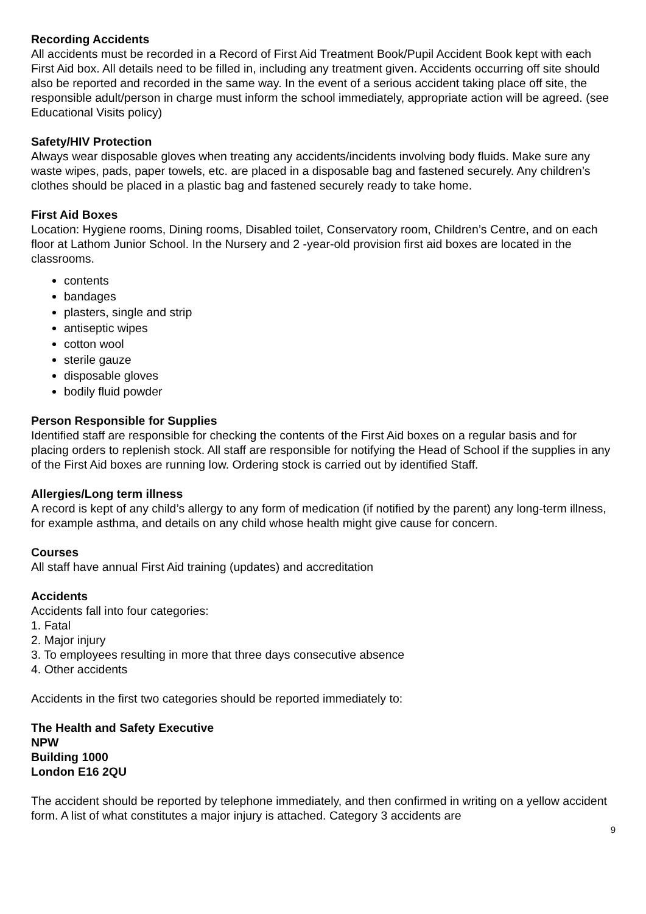Recording Accidents
All accidents must be recorded in a Record of First Aid Treatment Book/Pupil Accident Book kept with each First Aid box. All details need to be filled in, including any treatment given. Accidents occurring off site should also be reported and recorded in the same way. In the event of a serious accident taking place off site, the responsible adult/person in charge must inform the school immediately, appropriate action will be agreed. (see Educational Visits policy)
Safety/HIV Protection
Always wear disposable gloves when treating any accidents/incidents involving body fluids. Make sure any waste wipes, pads, paper towels, etc. are placed in a disposable bag and fastened securely. Any children’s clothes should be placed in a plastic bag and fastened securely ready to take home.
First Aid Boxes
Location: Hygiene rooms, Dining rooms, Disabled toilet, Conservatory room, Children’s Centre, and on each floor at Lathom Junior School. In the Nursery and 2 -year-old provision first aid boxes are located in the classrooms.
contents
bandages
plasters, single and strip
antiseptic wipes
cotton wool
sterile gauze
disposable gloves
bodily fluid powder
Person Responsible for Supplies
Identified staff are responsible for checking the contents of the First Aid boxes on a regular basis and for placing orders to replenish stock. All staff are responsible for notifying the Head of School if the supplies in any of the First Aid boxes are running low. Ordering stock is carried out by identified Staff.
Allergies/Long term illness
A record is kept of any child’s allergy to any form of medication (if notified by the parent) any long-term illness, for example asthma, and details on any child whose health might give cause for concern.
Courses
All staff have annual First Aid training (updates) and accreditation
Accidents
Accidents fall into four categories:
1. Fatal
2. Major injury
3. To employees resulting in more that three days consecutive absence
4. Other accidents
Accidents in the first two categories should be reported immediately to:
The Health and Safety Executive
NPW
Building 1000
London E16 2QU
The accident should be reported by telephone immediately, and then confirmed in writing on a yellow accident form. A list of what constitutes a major injury is attached. Category 3 accidents are
9